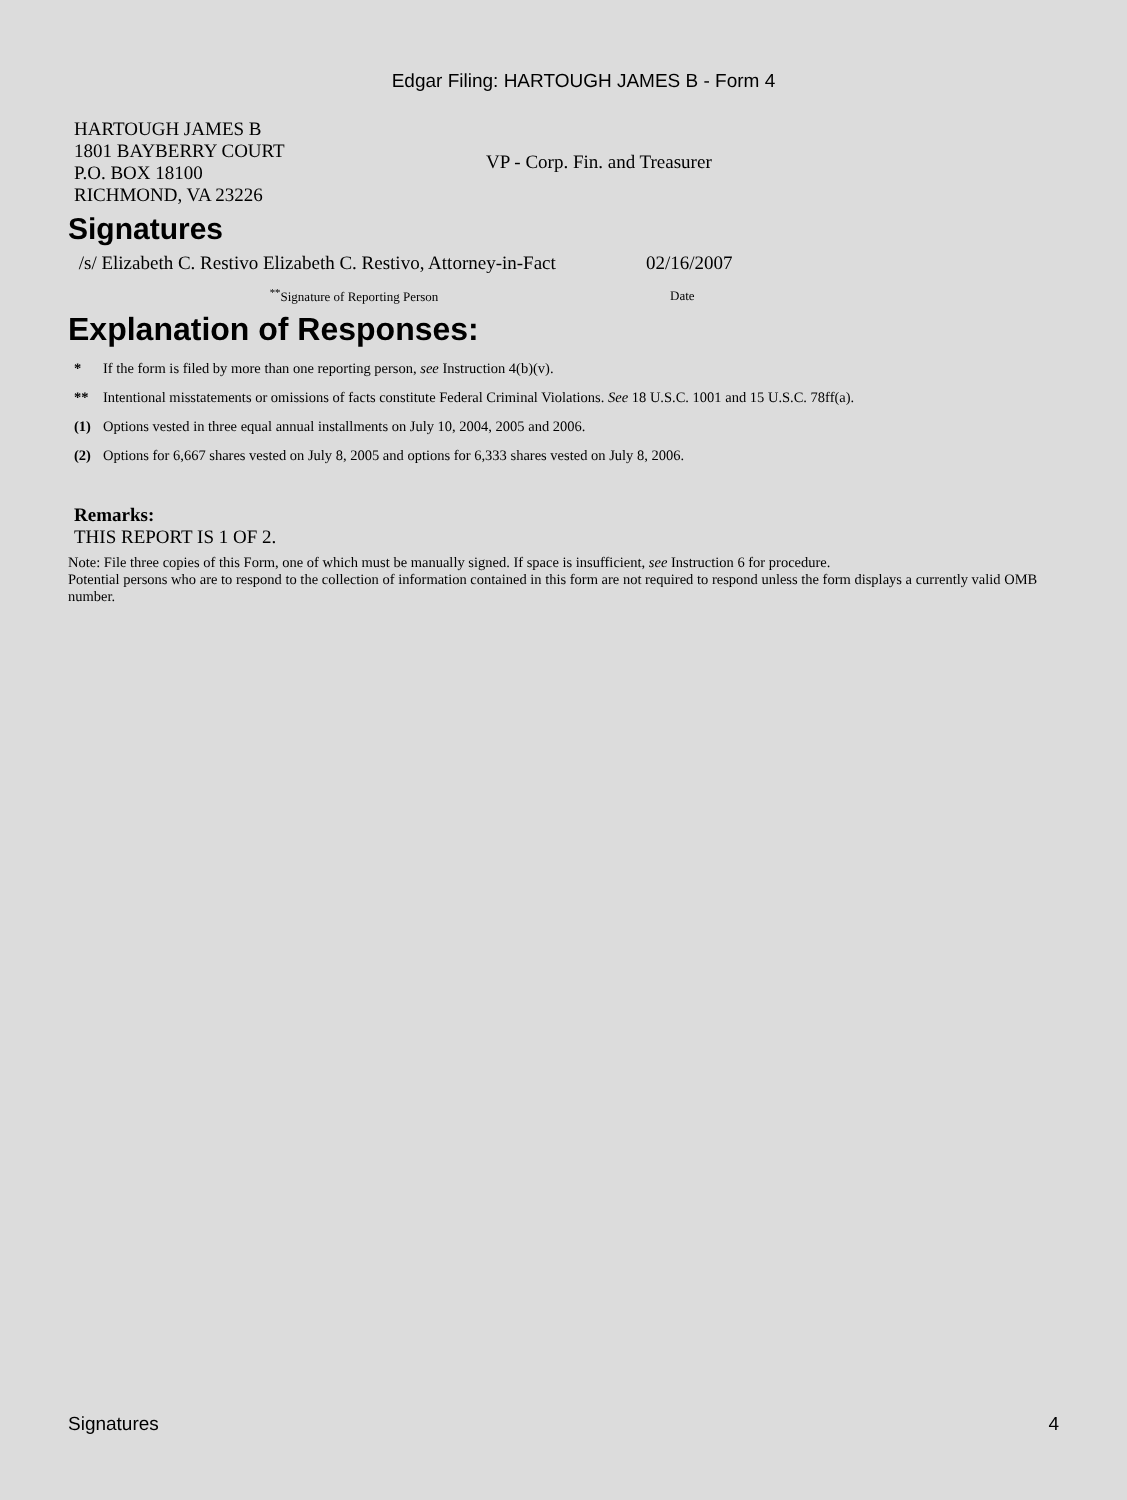Edgar Filing: HARTOUGH JAMES B - Form 4
| HARTOUGH JAMES B 1801 BAYBERRY COURT P.O. BOX 18100 RICHMOND, VA 23226 | VP - Corp. Fin. and Treasurer |
Signatures
| /s/ Elizabeth C. Restivo Elizabeth C. Restivo, Attorney-in-Fact | 02/16/2007 |
| <sup>**</sup> Signature of Reporting Person | Date |
Explanation of Responses:
| * | If the form is filed by more than one reporting person, see Instruction 4(b)(v). |
| ** | Intentional misstatements or omissions of facts constitute Federal Criminal Violations. See 18 U.S.C. 1001 and 15 U.S.C. 78ff(a). |
| (1) | Options vested in three equal annual installments on July 10, 2004, 2005 and 2006. |
| (2) | Options for 6,667 shares vested on July 8, 2005 and options for 6,333 shares vested on July 8, 2006. |
Remarks:
THIS REPORT IS 1 OF 2.
Note: File three copies of this Form, one of which must be manually signed. If space is insufficient, see Instruction 6 for procedure.
Potential persons who are to respond to the collection of information contained in this form are not required to respond unless the form displays a currently valid OMB number.
Signatures 4